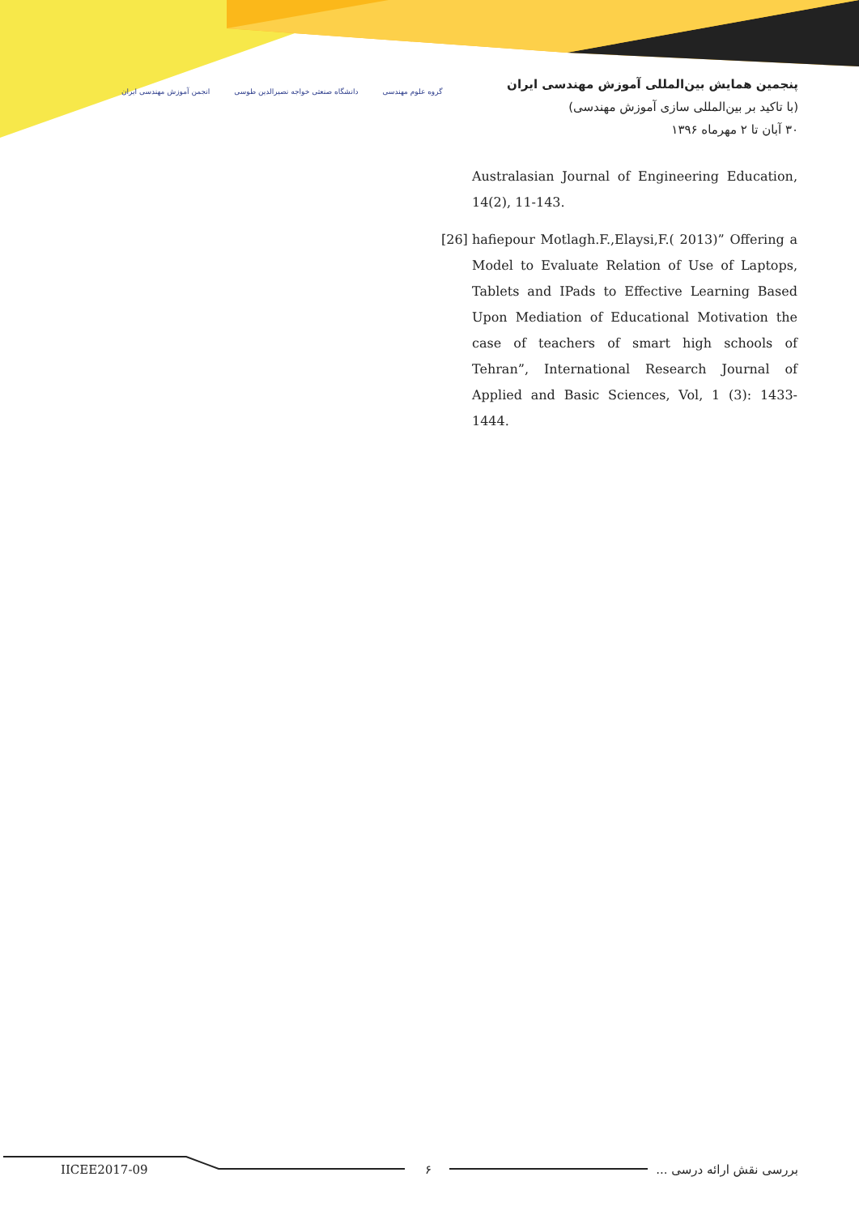پنجمین همایش بین‌المللی آموزش مهندسی ایران
(با تاکید بر بین‌المللی سازی آموزش مهندسی)
۳۰ آبان تا ۲ مهرماه ۱۳۹۶
گروه علوم مهندسی دانشگاه صنعتی خواجه نصیرالدین طوسی
انجمن آموزش مهندسی ایران
Australasian Journal of Engineering Education, 14(2), 11-143.
[26]
hafiepour Motlagh.F.,Elaysi,F.( 2013)” Offering a Model to Evaluate Relation of Use of Laptops, Tablets and IPads to Effective Learning Based Upon Mediation of Educational Motivation the case of teachers of smart high schools of Tehran”, International Research Journal of Applied and Basic Sciences, Vol, 1 (3): 1433-1444.
IICEE2017-09 ۶ بررسی نقش ارائه درسی ...